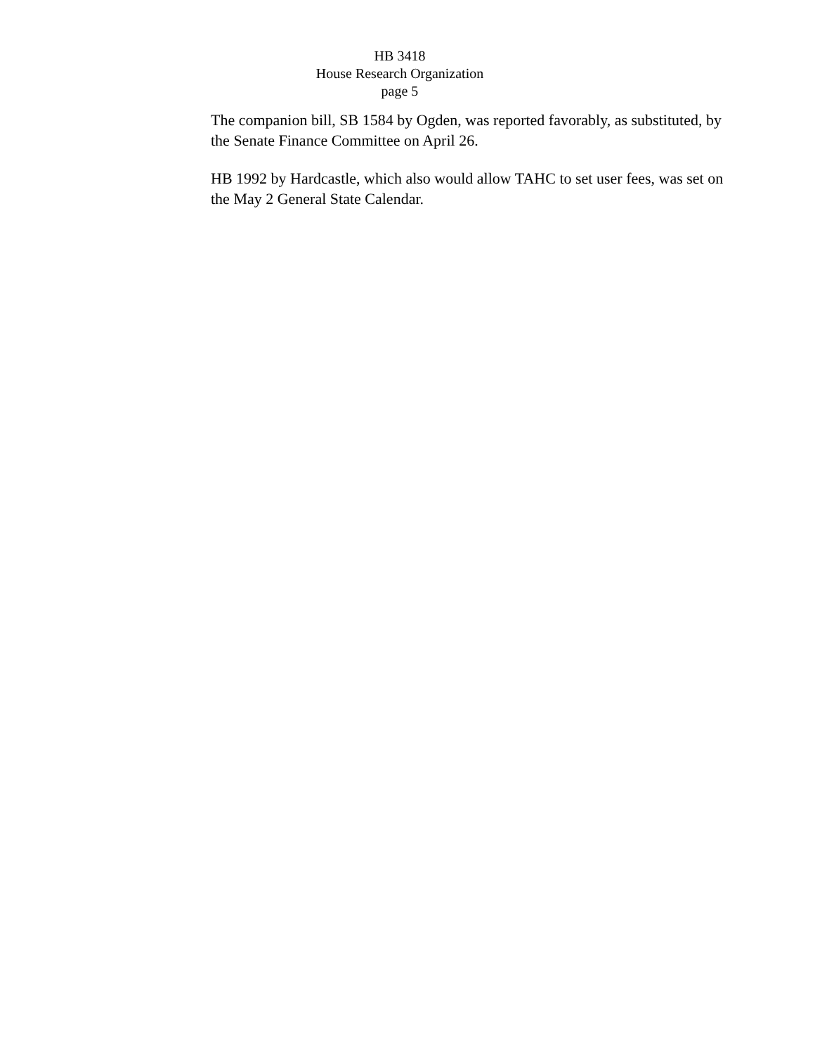HB 3418
House Research Organization
page 5
The companion bill, SB 1584 by Ogden, was reported favorably, as substituted, by the Senate Finance Committee on April 26.
HB 1992 by Hardcastle, which also would allow TAHC to set user fees, was set on the May 2 General State Calendar.